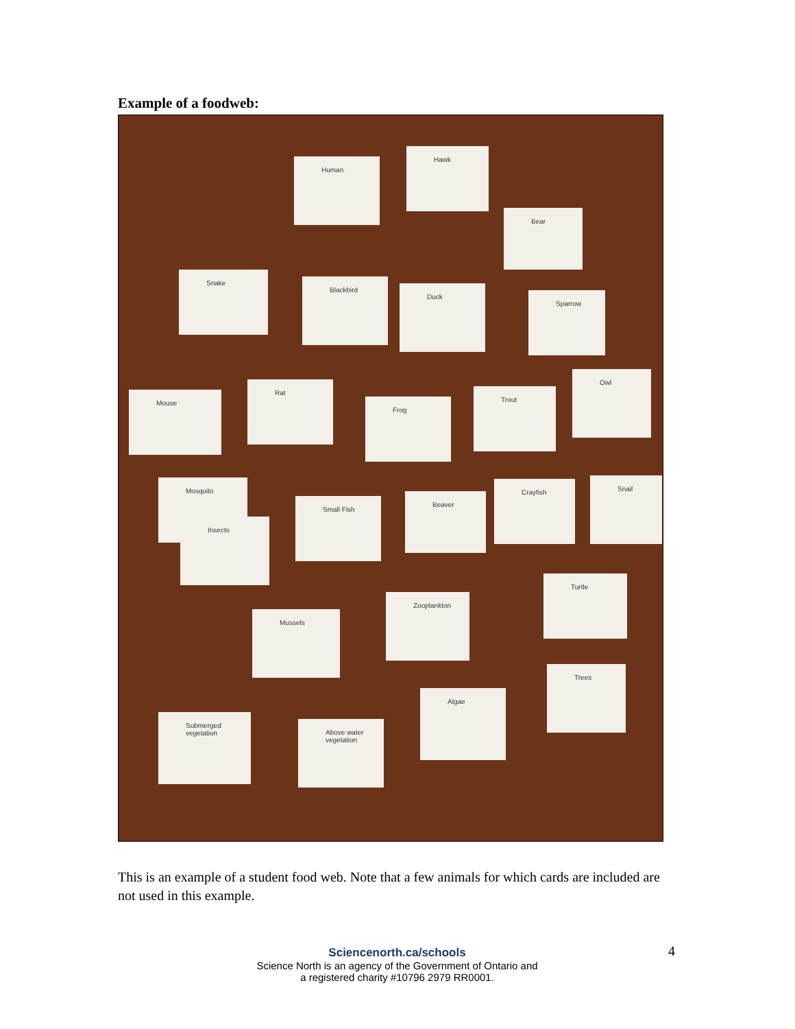Example of a foodweb:
Human
Hawk
Bear
Snake
Blackbird
Duck
Sparrow
Owl
Mouse
Rat
Frog
Trout
Mosquito
Insects
Small Fish
Beaver
Crayfish Snail
Turtle
Mussels
Zooplankton
Trees
Submerged vegetation
Above water vegetation
Algae
This is an example of a student food web. Note that a few animals for which cards are included are not used in this example.
Sciencenorth.ca/schools
Science North is an agency of the Government of Ontario and
a registered charity #10796 2979 RR0001.
4